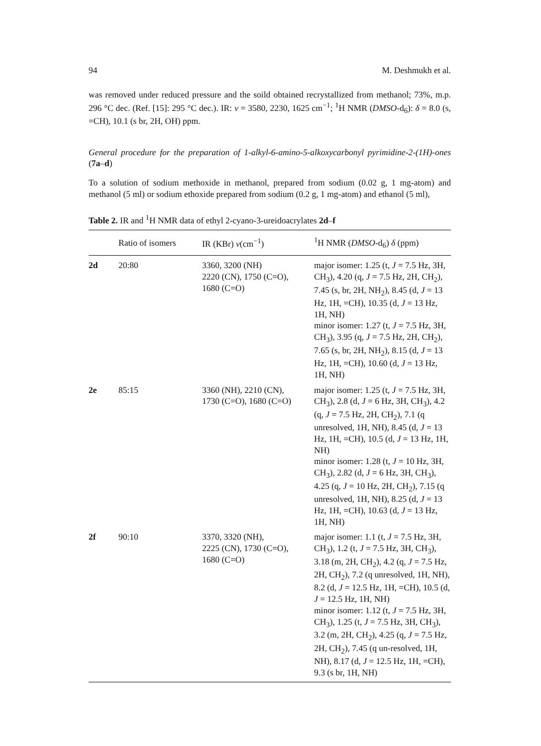94 M. Deshmukh et al.
was removed under reduced pressure and the soild obtained recrystallized from methanol; 73%, m.p. 296 °C dec. (Ref. [15]: 295 °C dec.). IR: ν = 3580, 2230, 1625 cm<sup>−1</sup>; <sup>1</sup>H NMR (DMSO-d<sub>6</sub>): δ = 8.0 (s, =CH), 10.1 (s br, 2H, OH) ppm.
General procedure for the preparation of 1-alkyl-6-amino-5-alkoxycarbonyl pyrimidine-2-(1H)-ones (7a–d)
To a solution of sodium methoxide in methanol, prepared from sodium (0.02 g, 1 mg-atom) and methanol (5 ml) or sodium ethoxide prepared from sodium (0.2 g, 1 mg-atom) and ethanol (5 ml),
Table 2. IR and <sup>1</sup>H NMR data of ethyl 2-cyano-3-ureidoacrylates 2d–f
| | Ratio of isomers | IR (KBr) ν (cm<sup>−1</sup>) | <sup>1</sup>H NMR ( DMSO -d<sub>6</sub>) δ (ppm) |
| --- | --- | --- | --- |
| 2d | 20:80 | 3360, 3200 (NH) 2220 (CN), 1750 (C=O), 1680 (C=O) | major isomer: 1.25 (t, J = 7.5 Hz, 3H, CH<sub>3</sub>), 4.20 (q, J = 7.5 Hz, 2H, CH<sub>2</sub>), 7.45 (s, br, 2H, NH<sub>2</sub>), 8.45 (d, J = 13 Hz, 1H, =CH), 10.35 (d, J = 13 Hz, 1H, NH) minor isomer: 1.27 (t, J = 7.5 Hz, 3H, CH<sub>3</sub>), 3.95 (q, J = 7.5 Hz, 2H, CH<sub>2</sub>), 7.65 (s, br, 2H, NH<sub>2</sub>), 8.15 (d, J = 13 Hz, 1H, =CH), 10.60 (d, J = 13 Hz, 1H, NH) |
| 2e | 85:15 | 3360 (NH), 2210 (CN), 1730 (C=O), 1680 (C=O) | major isomer: 1.25 (t, J = 7.5 Hz, 3H, CH<sub>3</sub>), 2.8 (d, J = 6 Hz, 3H, CH<sub>3</sub>), 4.2 (q, J = 7.5 Hz, 2H, CH<sub>2</sub>), 7.1 (q unresolved, 1H, NH), 8.45 (d, J = 13 Hz, 1H, =CH), 10.5 (d, J = 13 Hz, 1H, NH) minor isomer: 1.28 (t, J = 10 Hz, 3H, CH<sub>3</sub>), 2.82 (d, J = 6 Hz, 3H, CH<sub>3</sub>), 4.25 (q, J = 10 Hz, 2H, CH<sub>2</sub>), 7.15 (q unresolved, 1H, NH), 8.25 (d, J = 13 Hz, 1H, =CH), 10.63 (d, J = 13 Hz, 1H, NH) |
| 2f | 90:10 | 3370, 3320 (NH), 2225 (CN), 1730 (C=O), 1680 (C=O) | major isomer: 1.1 (t, J = 7.5 Hz, 3H, CH<sub>3</sub>), 1.2 (t, J = 7.5 Hz, 3H, CH<sub>3</sub>), 3.18 (m, 2H, CH<sub>2</sub>), 4.2 (q, J = 7.5 Hz, 2H, CH<sub>2</sub>), 7.2 (q unresolved, 1H, NH), 8.2 (d, J = 12.5 Hz, 1H, =CH), 10.5 (d, J = 12.5 Hz, 1H, NH) minor isomer: 1.12 (t, J = 7.5 Hz, 3H, CH<sub>3</sub>), 1.25 (t, J = 7.5 Hz, 3H, CH<sub>3</sub>), 3.2 (m, 2H, CH<sub>2</sub>), 4.25 (q, J = 7.5 Hz, 2H, CH<sub>2</sub>), 7.45 (q un-resolved, 1H, NH), 8.17 (d, J = 12.5 Hz, 1H, =CH), 9.3 (s br, 1H, NH) |